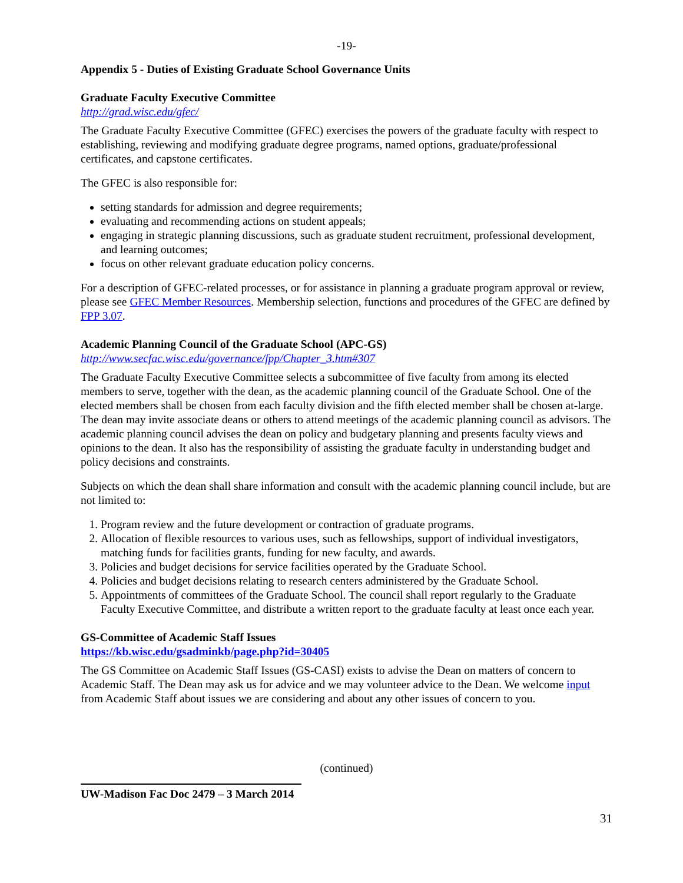-19-
Appendix 5 - Duties of Existing Graduate School Governance Units
Graduate Faculty Executive Committee
http://grad.wisc.edu/gfec/
The Graduate Faculty Executive Committee (GFEC) exercises the powers of the graduate faculty with respect to establishing, reviewing and modifying graduate degree programs, named options, graduate/professional certificates, and capstone certificates.
The GFEC is also responsible for:
setting standards for admission and degree requirements;
evaluating and recommending actions on student appeals;
engaging in strategic planning discussions, such as graduate student recruitment, professional development, and learning outcomes;
focus on other relevant graduate education policy concerns.
For a description of GFEC-related processes, or for assistance in planning a graduate program approval or review, please see GFEC Member Resources. Membership selection, functions and procedures of the GFEC are defined by FPP 3.07.
Academic Planning Council of the Graduate School (APC-GS)
http://www.secfac.wisc.edu/governance/fpp/Chapter_3.htm#307
The Graduate Faculty Executive Committee selects a subcommittee of five faculty from among its elected members to serve, together with the dean, as the academic planning council of the Graduate School. One of the elected members shall be chosen from each faculty division and the fifth elected member shall be chosen at-large. The dean may invite associate deans or others to attend meetings of the academic planning council as advisors. The academic planning council advises the dean on policy and budgetary planning and presents faculty views and opinions to the dean. It also has the responsibility of assisting the graduate faculty in understanding budget and policy decisions and constraints.
Subjects on which the dean shall share information and consult with the academic planning council include, but are not limited to:
1. Program review and the future development or contraction of graduate programs.
2. Allocation of flexible resources to various uses, such as fellowships, support of individual investigators, matching funds for facilities grants, funding for new faculty, and awards.
3. Policies and budget decisions for service facilities operated by the Graduate School.
4. Policies and budget decisions relating to research centers administered by the Graduate School.
5. Appointments of committees of the Graduate School. The council shall report regularly to the Graduate Faculty Executive Committee, and distribute a written report to the graduate faculty at least once each year.
GS-Committee of Academic Staff Issues
https://kb.wisc.edu/gsadminkb/page.php?id=30405
The GS Committee on Academic Staff Issues (GS-CASI) exists to advise the Dean on matters of concern to Academic Staff. The Dean may ask us for advice and we may volunteer advice to the Dean. We welcome input from Academic Staff about issues we are considering and about any other issues of concern to you.
(continued)
UW-Madison Fac Doc 2479 – 3 March 2014
31